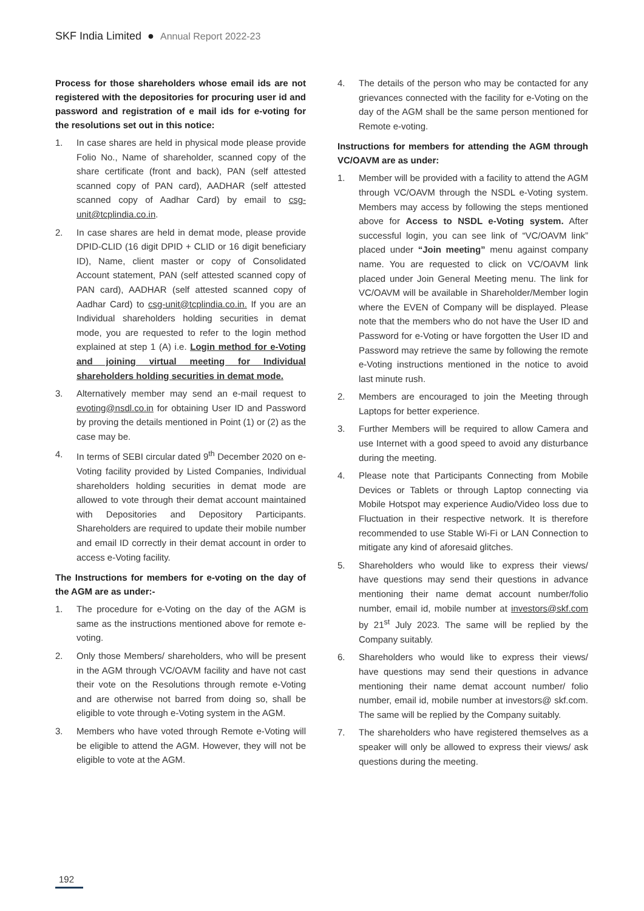SKF India Limited ● Annual Report 2022-23
Process for those shareholders whose email ids are not registered with the depositories for procuring user id and password and registration of e mail ids for e-voting for the resolutions set out in this notice:
1. In case shares are held in physical mode please provide Folio No., Name of shareholder, scanned copy of the share certificate (front and back), PAN (self attested scanned copy of PAN card), AADHAR (self attested scanned copy of Aadhar Card) by email to csg-unit@tcplindia.co.in.
2. In case shares are held in demat mode, please provide DPID-CLID (16 digit DPID + CLID or 16 digit beneficiary ID), Name, client master or copy of Consolidated Account statement, PAN (self attested scanned copy of PAN card), AADHAR (self attested scanned copy of Aadhar Card) to csg-unit@tcplindia.co.in. If you are an Individual shareholders holding securities in demat mode, you are requested to refer to the login method explained at step 1 (A) i.e. Login method for e-Voting and joining virtual meeting for Individual shareholders holding securities in demat mode.
3. Alternatively member may send an e-mail request to evoting@nsdl.co.in for obtaining User ID and Password by proving the details mentioned in Point (1) or (2) as the case may be.
4. In terms of SEBI circular dated 9<sup>th</sup> December 2020 on e-Voting facility provided by Listed Companies, Individual shareholders holding securities in demat mode are allowed to vote through their demat account maintained with Depositories and Depository Participants. Shareholders are required to update their mobile number and email ID correctly in their demat account in order to access e-Voting facility.
The Instructions for members for e-voting on the day of the AGM are as under:-
1. The procedure for e-Voting on the day of the AGM is same as the instructions mentioned above for remote e-voting.
2. Only those Members/ shareholders, who will be present in the AGM through VC/OAVM facility and have not cast their vote on the Resolutions through remote e-Voting and are otherwise not barred from doing so, shall be eligible to vote through e-Voting system in the AGM.
3. Members who have voted through Remote e-Voting will be eligible to attend the AGM. However, they will not be eligible to vote at the AGM.
4. The details of the person who may be contacted for any grievances connected with the facility for e-Voting on the day of the AGM shall be the same person mentioned for Remote e-voting.
Instructions for members for attending the AGM through VC/OAVM are as under:
1. Member will be provided with a facility to attend the AGM through VC/OAVM through the NSDL e-Voting system. Members may access by following the steps mentioned above for Access to NSDL e-Voting system. After successful login, you can see link of “VC/OAVM link” placed under “Join meeting” menu against company name. You are requested to click on VC/OAVM link placed under Join General Meeting menu. The link for VC/OAVM will be available in Shareholder/Member login where the EVEN of Company will be displayed. Please note that the members who do not have the User ID and Password for e-Voting or have forgotten the User ID and Password may retrieve the same by following the remote e-Voting instructions mentioned in the notice to avoid last minute rush.
2. Members are encouraged to join the Meeting through Laptops for better experience.
3. Further Members will be required to allow Camera and use Internet with a good speed to avoid any disturbance during the meeting.
4. Please note that Participants Connecting from Mobile Devices or Tablets or through Laptop connecting via Mobile Hotspot may experience Audio/Video loss due to Fluctuation in their respective network. It is therefore recommended to use Stable Wi-Fi or LAN Connection to mitigate any kind of aforesaid glitches.
5. Shareholders who would like to express their views/ have questions may send their questions in advance mentioning their name demat account number/folio number, email id, mobile number at investors@skf.com by 21<sup>st</sup> July 2023. The same will be replied by the Company suitably.
6. Shareholders who would like to express their views/ have questions may send their questions in advance mentioning their name demat account number/ folio number, email id, mobile number at investors@ skf.com. The same will be replied by the Company suitably.
7. The shareholders who have registered themselves as a speaker will only be allowed to express their views/ ask questions during the meeting.
192